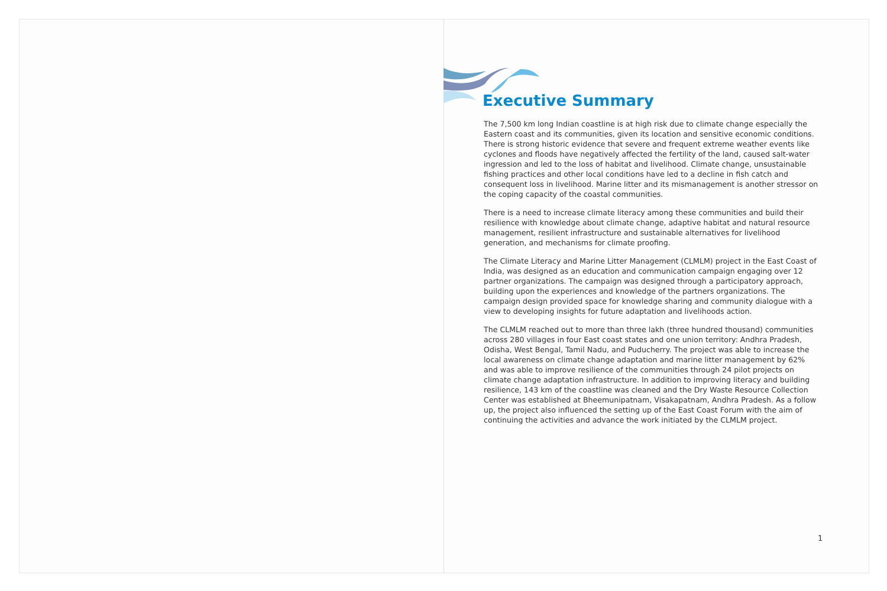Executive Summary
The 7,500 km long Indian coastline is at high risk due to climate change especially the Eastern coast and its communities, given its location and sensitive economic conditions. There is strong historic evidence that severe and frequent extreme weather events like cyclones and floods have negatively affected the fertility of the land, caused salt-water ingression and led to the loss of habitat and livelihood. Climate change, unsustainable fishing practices and other local conditions have led to a decline in fish catch and consequent loss in livelihood. Marine litter and its mismanagement is another stressor on the coping capacity of the coastal communities.
There is a need to increase climate literacy among these communities and build their resilience with knowledge about climate change, adaptive habitat and natural resource management, resilient infrastructure and sustainable alternatives for livelihood generation, and mechanisms for climate proofing.
The Climate Literacy and Marine Litter Management (CLMLM) project in the East Coast of India, was designed as an education and communication campaign engaging over 12 partner organizations. The campaign was designed through a participatory approach, building upon the experiences and knowledge of the partners organizations. The campaign design provided space for knowledge sharing and community dialogue with a view to developing insights for future adaptation and livelihoods action.
The CLMLM reached out to more than three lakh (three hundred thousand) communities across 280 villages in four East coast states and one union territory: Andhra Pradesh, Odisha, West Bengal, Tamil Nadu, and Puducherry. The project was able to increase the local awareness on climate change adaptation and marine litter management by 62% and was able to improve resilience of the communities through 24 pilot projects on climate change adaptation infrastructure. In addition to improving literacy and building resilience, 143 km of the coastline was cleaned and the Dry Waste Resource Collection Center was established at Bheemunipatnam, Visakapatnam, Andhra Pradesh. As a follow up, the project also influenced the setting up of the East Coast Forum with the aim of continuing the activities and advance the work initiated by the CLMLM project.
1